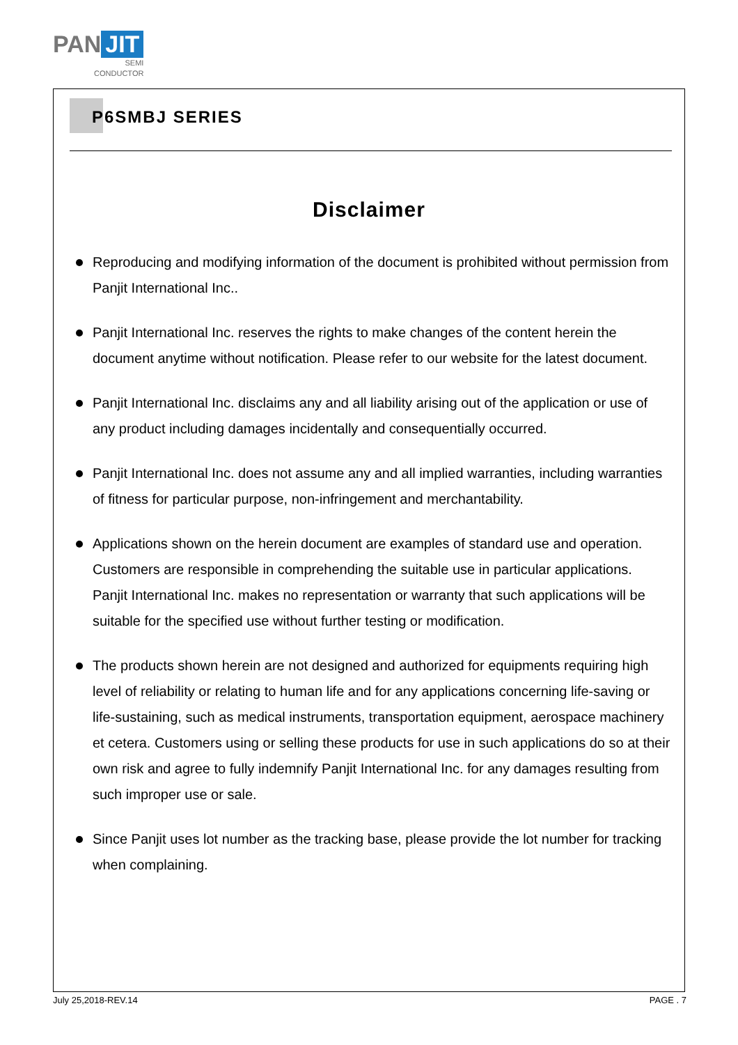PAN JIT
SEMI
CONDUCTOR
P6SMBJ SERIES
Disclaimer
Reproducing and modifying information of the document is prohibited without permission from Panjit International Inc..
Panjit International Inc. reserves the rights to make changes of the content herein the document anytime without notification. Please refer to our website for the latest document.
Panjit International Inc. disclaims any and all liability arising out of the application or use of any product including damages incidentally and consequentially occurred.
Panjit International Inc. does not assume any and all implied warranties, including warranties of fitness for particular purpose, non-infringement and merchantability.
Applications shown on the herein document are examples of standard use and operation. Customers are responsible in comprehending the suitable use in particular applications. Panjit International Inc. makes no representation or warranty that such applications will be suitable for the specified use without further testing or modification.
The products shown herein are not designed and authorized for equipments requiring high level of reliability or relating to human life and for any applications concerning life-saving or life-sustaining, such as medical instruments, transportation equipment, aerospace machinery et cetera. Customers using or selling these products for use in such applications do so at their own risk and agree to fully indemnify Panjit International Inc. for any damages resulting from such improper use or sale.
Since Panjit uses lot number as the tracking base, please provide the lot number for tracking when complaining.
July 25,2018-REV.14 PAGE . 7